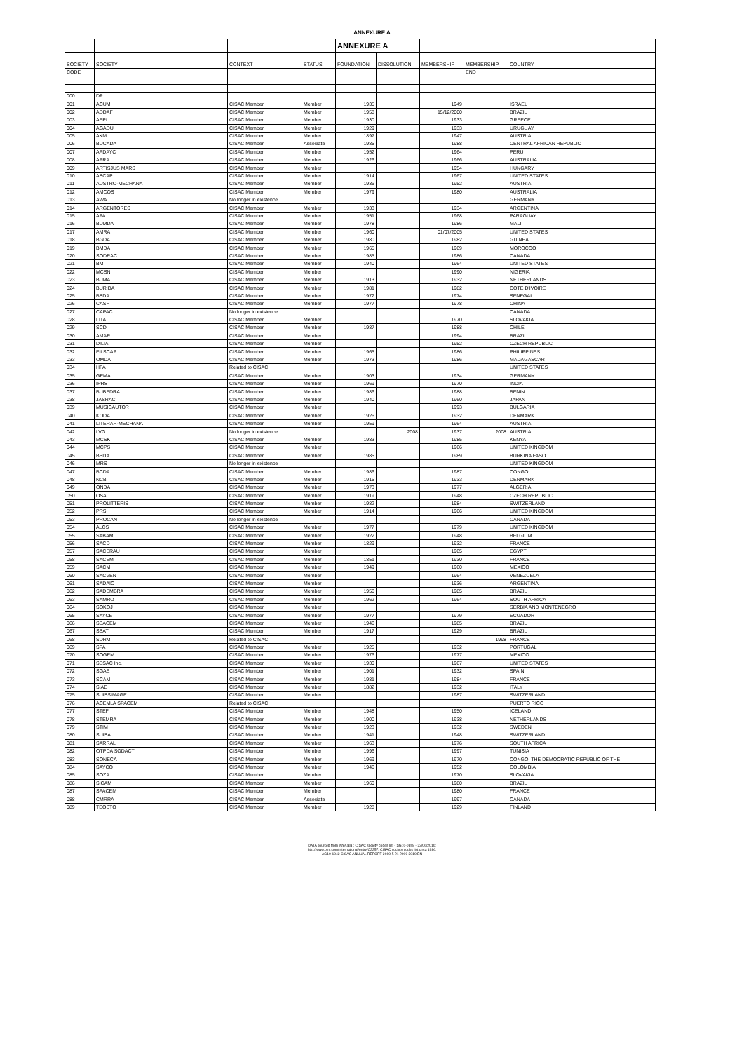ANNEXURE A
| | | | | ANNEXURE A | | | | |
| --- | --- | --- | --- | --- | --- | --- | --- | --- |
| SOCIETY | SOCIETY | CONTEXT | STATUS | FOUNDATION | DISSOLUTION | MEMBERSHIP | MEMBERSHIP | COUNTRY |
| CODE | | | | | | | END | |
| 000 | DP | | | | | | | |
| 001 | ACUM | CISAC Member | Member | 1935 | | 1949 | | ISRAEL |
| 002 | ADDAF | CISAC Member | Member | 1958 | | 15/12/2000 | | BRAZIL |
| 003 | AEPI | CISAC Member | Member | 1930 | | 1933 | | GREECE |
| 004 | AGADU | CISAC Member | Member | 1929 | | 1933 | | URUGUAY |
| 005 | AKM | CISAC Member | Member | 1897 | | 1947 | | AUSTRIA |
| 006 | BUCADA | CISAC Member | Associate | 1985 | | 1988 | | CENTRAL AFRICAN REPUBLIC |
| 007 | APDAYC | CISAC Member | Member | 1952 | | 1964 | | PERU |
| 008 | APRA | CISAC Member | Member | 1926 | | 1966 | | AUSTRALIA |
| 009 | ARTISJUS MARS | CISAC Member | Member | | | 1954 | | HUNGARY |
| 010 | ASCAP | CISAC Member | Member | 1914 | | 1967 | | UNITED STATES |
| 011 | AUSTRO-MECHANA | CISAC Member | Member | 1936 | | 1952 | | AUSTRIA |
| 012 | AMCOS | CISAC Member | Member | 1979 | | 1980 | | AUSTRALIA |
| 013 | AWA | No longer in existence | | | | | | GERMANY |
| 014 | ARGENTORES | CISAC Member | Member | 1933 | | 1934 | | ARGENTINA |
| 015 | APA | CISAC Member | Member | 1951 | | 1968 | | PARAGUAY |
| 016 | BUMDA | CISAC Member | Member | 1978 | | 1986 | | MALI |
| 017 | AMRA | CISAC Member | Member | 1960 | | 01/07/2005 | | UNITED STATES |
| 018 | BGDA | CISAC Member | Member | 1980 | | 1982 | | GUINEA |
| 019 | BMDA | CISAC Member | Member | 1965 | | 1969 | | MOROCCO |
| 020 | SODRAC | CISAC Member | Member | 1985 | | 1986 | | CANADA |
| 021 | BMI | CISAC Member | Member | 1940 | | 1964 | | UNITED STATES |
| 022 | MCSN | CISAC Member | Member | | | 1990 | | NIGERIA |
| 023 | BUMA | CISAC Member | Member | 1913 | | 1932 | | NETHERLANDS |
| 024 | BURIDA | CISAC Member | Member | 1981 | | 1982 | | COTE D'IVOIRE |
| 025 | BSDA | CISAC Member | Member | 1972 | | 1974 | | SENEGAL |
| 026 | CASH | CISAC Member | Member | 1977 | | 1978 | | CHINA |
| 027 | CAPAC | No longer in existence | | | | | | CANADA |
| 028 | LITA | CISAC Member | Member | | | 1970 | | SLOVAKIA |
| 029 | SCD | CISAC Member | Member | 1987 | | 1988 | | CHILE |
| 030 | AMAR | CISAC Member | Member | | | 1994 | | BRAZIL |
| 031 | DILIA | CISAC Member | Member | | | 1952 | | CZECH REPUBLIC |
| 032 | FILSCAP | CISAC Member | Member | 1965 | | 1986 | | PHILIPPINES |
| 033 | OMDA | CISAC Member | Member | 1973 | | 1986 | | MADAGASCAR |
| 034 | HFA | Related to CISAC | | | | | | UNITED STATES |
| 035 | GEMA | CISAC Member | Member | 1903 | | 1934 | | GERMANY |
| 036 | IPRS | CISAC Member | Member | 1969 | | 1970 | | INDIA |
| 037 | BUBEDRA | CISAC Member | Member | 1986 | | 1988 | | BENIN |
| 038 | JASRAC | CISAC Member | Member | 1940 | | 1960 | | JAPAN |
| 039 | MUSICAUTOR | CISAC Member | Member | | | 1993 | | BULGARIA |
| 040 | KODA | CISAC Member | Member | 1926 | | 1932 | | DENMARK |
| 041 | LITERAR-MECHANA | CISAC Member | Member | 1959 | | 1964 | | AUSTRIA |
| 042 | LVG | No longer in existence | | | 2008 | 1937 | 2008 | AUSTRIA |
| 043 | MCSK | CISAC Member | Member | 1983 | | 1985 | | KENYA |
| 044 | MCPS | CISAC Member | Member | | | 1966 | | UNITED KINGDOM |
| 045 | BBDA | CISAC Member | Member | 1985 | | 1989 | | BURKINA FASO |
| 046 | MRS | No longer in existence | | | | | | UNITED KINGDOM |
| 047 | BCDA | CISAC Member | Member | 1986 | | 1987 | | CONGO |
| 048 | NCB | CISAC Member | Member | 1915 | | 1933 | | DENMARK |
| 049 | ONDA | CISAC Member | Member | 1973 | | 1977 | | ALGERIA |
| 050 | OSA | CISAC Member | Member | 1919 | | 1948 | | CZECH REPUBLIC |
| 051 | PROLITTERIS | CISAC Member | Member | 1982 | | 1984 | | SWITZERLAND |
| 052 | PRS | CISAC Member | Member | 1914 | | 1966 | | UNITED KINGDOM |
| 053 | PROCAN | No longer in existence | | | | | | CANADA |
| 054 | ALCS | CISAC Member | Member | 1977 | | 1979 | | UNITED KINGDOM |
| 055 | SABAM | CISAC Member | Member | 1922 | | 1948 | | BELGIUM |
| 056 | SACD | CISAC Member | Member | 1829 | | 1932 | | FRANCE |
| 057 | SACERAU | CISAC Member | Member | | | 1965 | | EGYPT |
| 058 | SACEM | CISAC Member | Member | 1851 | | 1930 | | FRANCE |
| 059 | SACM | CISAC Member | Member | 1949 | | 1960 | | MEXICO |
| 060 | SACVEN | CISAC Member | Member | | | 1964 | | VENEZUELA |
| 061 | SADAIC | CISAC Member | Member | | | 1936 | | ARGENTINA |
| 062 | SADEMBRA | CISAC Member | Member | 1956 | | 1985 | | BRAZIL |
| 063 | SAMRO | CISAC Member | Member | 1962 | | 1964 | | SOUTH AFRICA |
| 064 | SOKOJ | CISAC Member | Member | | | | | SERBIA AND MONTENEGRO |
| 065 | SAYCE | CISAC Member | Member | 1977 | | 1979 | | ECUADOR |
| 066 | SBACEM | CISAC Member | Member | 1946 | | 1985 | | BRAZIL |
| 067 | SBAT | CISAC Member | Member | 1917 | | 1929 | | BRAZIL |
| 068 | SDRM | Related to CISAC | | | | | 1998 | FRANCE |
| 069 | SPA | CISAC Member | Member | 1925 | | 1932 | | PORTUGAL |
| 070 | SOGEM | CISAC Member | Member | 1976 | | 1977 | | MEXICO |
| 071 | SESAC Inc. | CISAC Member | Member | 1930 | | 1967 | | UNITED STATES |
| 072 | SGAE | CISAC Member | Member | 1901 | | 1932 | | SPAIN |
| 073 | SCAM | CISAC Member | Member | 1981 | | 1984 | | FRANCE |
| 074 | SIAE | CISAC Member | Member | 1882 | | 1932 | | ITALY |
| 075 | SUISSIMAGE | CISAC Member | Member | | | 1987 | | SWITZERLAND |
| 076 | ACEMLA SPACEM | Related to CISAC | | | | | | PUERTO RICO |
| 077 | STEF | CISAC Member | Member | 1948 | | 1950 | | ICELAND |
| 078 | STEMRA | CISAC Member | Member | 1900 | | 1938 | | NETHERLANDS |
| 079 | STIM | CISAC Member | Member | 1923 | | 1932 | | SWEDEN |
| 080 | SUISA | CISAC Member | Member | 1941 | | 1948 | | SWITZERLAND |
| 081 | SARRAL | CISAC Member | Member | 1963 | | 1976 | | SOUTH AFRICA |
| 082 | OTPDA SODACT | CISAC Member | Member | 1996 | | 1997 | | TUNISIA |
| 083 | SONECA | CISAC Member | Member | 1969 | | 1970 | | CONGO, THE DEMOCRATIC REPUBLIC OF THE |
| 084 | SAYCO | CISAC Member | Member | 1946 | | 1952 | | COLOMBIA |
| 085 | SOZA | CISAC Member | Member | | | 1970 | | SLOVAKIA |
| 086 | SICAM | CISAC Member | Member | 1960 | | 1980 | | BRAZIL |
| 087 | SPACEM | CISAC Member | Member | | | 1980 | | FRANCE |
| 088 | CMRRA | CISAC Member | Associate | | | 1997 | | CANADA |
| 089 | TEOSTO | CISAC Member | Member | 1928 | | 1929 | | FINLAND |
DATA sourced from inter alia : CISAC society codes list - SG10-0858 - 23/06/2010;
http://www.bmi.com/international/entry/C2257; CISAC society codes list circa 1986;
AG10-1042 CISAC ANNUAL REPORT 2010-5-21 2009 2010 EN